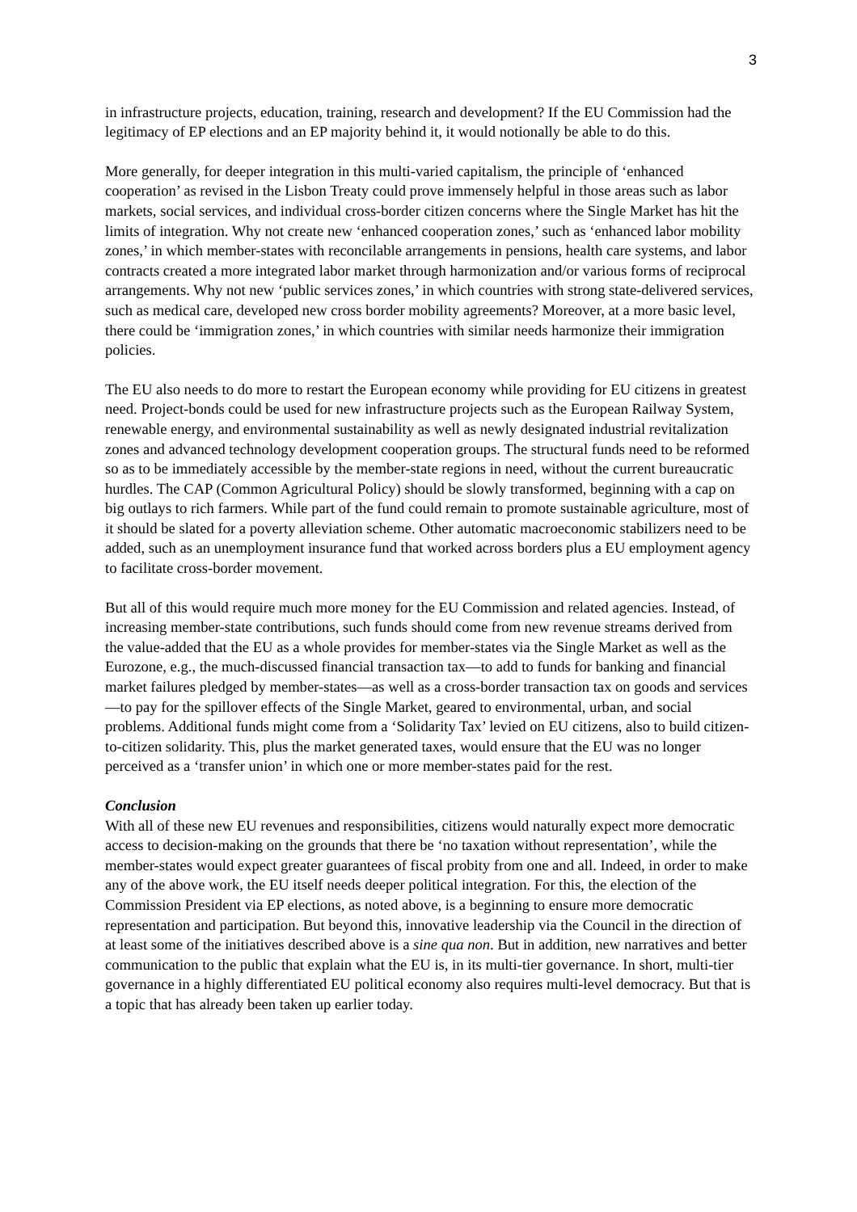3
in infrastructure projects, education, training, research and development? If the EU Commission had the legitimacy of EP elections and an EP majority behind it, it would notionally be able to do this.
More generally, for deeper integration in this multi-varied capitalism, the principle of ‘enhanced cooperation’ as revised in the Lisbon Treaty could prove immensely helpful in those areas such as labor markets, social services, and individual cross-border citizen concerns where the Single Market has hit the limits of integration. Why not create new ‘enhanced cooperation zones,’ such as ‘enhanced labor mobility zones,’ in which member-states with reconcilable arrangements in pensions, health care systems, and labor contracts created a more integrated labor market through harmonization and/or various forms of reciprocal arrangements. Why not new ‘public services zones,’ in which countries with strong state-delivered services, such as medical care, developed new cross border mobility agreements? Moreover, at a more basic level, there could be ‘immigration zones,’ in which countries with similar needs harmonize their immigration policies.
The EU also needs to do more to restart the European economy while providing for EU citizens in greatest need. Project-bonds could be used for new infrastructure projects such as the European Railway System, renewable energy, and environmental sustainability as well as newly designated industrial revitalization zones and advanced technology development cooperation groups. The structural funds need to be reformed so as to be immediately accessible by the member-state regions in need, without the current bureaucratic hurdles. The CAP (Common Agricultural Policy) should be slowly transformed, beginning with a cap on big outlays to rich farmers. While part of the fund could remain to promote sustainable agriculture, most of it should be slated for a poverty alleviation scheme. Other automatic macroeconomic stabilizers need to be added, such as an unemployment insurance fund that worked across borders plus a EU employment agency to facilitate cross-border movement.
But all of this would require much more money for the EU Commission and related agencies. Instead, of increasing member-state contributions, such funds should come from new revenue streams derived from the value-added that the EU as a whole provides for member-states via the Single Market as well as the Eurozone, e.g., the much-discussed financial transaction tax—to add to funds for banking and financial market failures pledged by member-states—as well as a cross-border transaction tax on goods and services—to pay for the spillover effects of the Single Market, geared to environmental, urban, and social problems. Additional funds might come from a ‘Solidarity Tax’ levied on EU citizens, also to build citizen-to-citizen solidarity. This, plus the market generated taxes, would ensure that the EU was no longer perceived as a ‘transfer union’ in which one or more member-states paid for the rest.
Conclusion
With all of these new EU revenues and responsibilities, citizens would naturally expect more democratic access to decision-making on the grounds that there be ‘no taxation without representation’, while the member-states would expect greater guarantees of fiscal probity from one and all. Indeed, in order to make any of the above work, the EU itself needs deeper political integration. For this, the election of the Commission President via EP elections, as noted above, is a beginning to ensure more democratic representation and participation. But beyond this, innovative leadership via the Council in the direction of at least some of the initiatives described above is a sine qua non. But in addition, new narratives and better communication to the public that explain what the EU is, in its multi-tier governance. In short, multi-tier governance in a highly differentiated EU political economy also requires multi-level democracy. But that is a topic that has already been taken up earlier today.